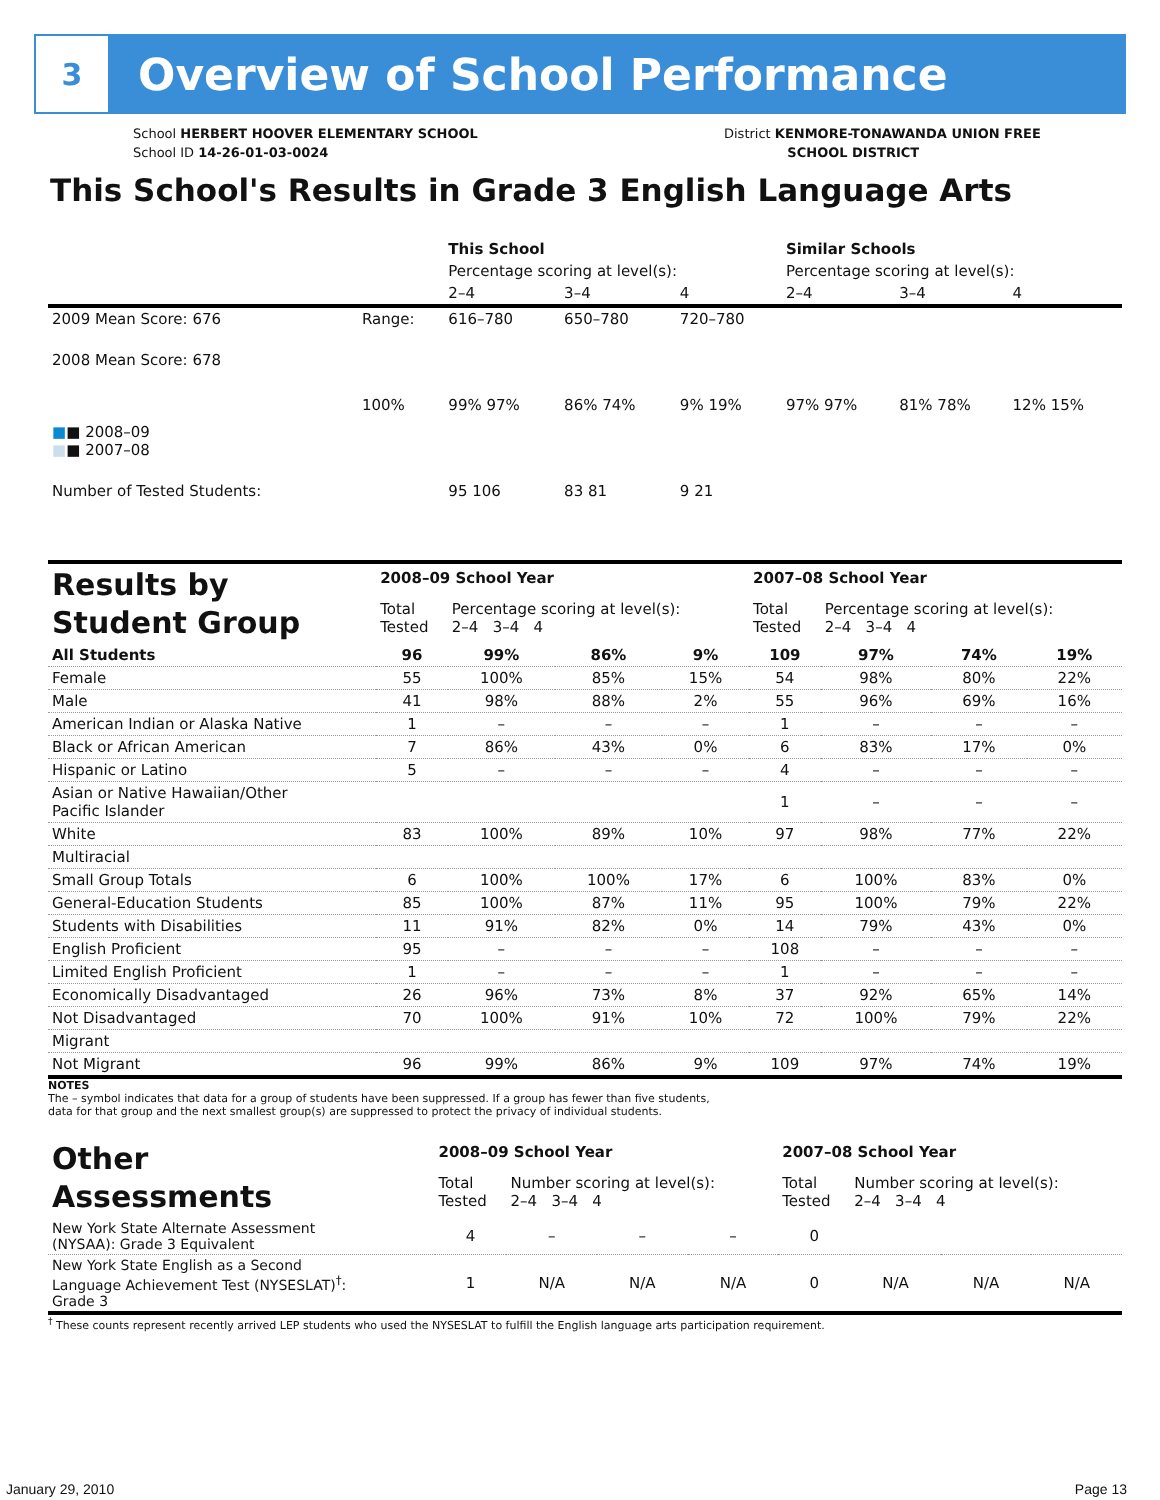3
Overview of School Performance
School HERBERT HOOVER ELEMENTARY SCHOOL
School ID 14-26-01-03-0024
District KENMORE-TONAWANDA UNION FREE
SCHOOL DISTRICT
This School's Results in Grade 3 English Language Arts
| | | This School | | | Similar Schools | | |
| | | Percentage scoring at level(s): | | | Percentage scoring at level(s): | | |
| | | 2–4 | 3–4 | 4 | 2–4 | 3–4 | 4 |
| 2009 Mean Score: 676 | Range: | 616–780 | 650–780 | 720–780 | | | |
| 2008 Mean Score: 678 ■ ■ 2008–09 ■ ■ 2007–08 | 100% | 99% 97% | 86% 74% | 9% 19% | 97% 97% | 81% 78% | 12% 15% |
| Number of Tested Students: | | 95 106 | 83 81 | 9 21 | | | |
| Results by Student Group | 2008–09 School Year | | | | 2007–08 School Year | | | |
| | Total Tested | Percentage scoring at level(s): 2–4 3–4 4 | | | Total Tested | Percentage scoring at level(s): 2–4 3–4 4 | | |
| All Students | 96 | 99% | 86% | 9% | 109 | 97% | 74% | 19% |
| Female | 55 | 100% | 85% | 15% | 54 | 98% | 80% | 22% |
| Male | 41 | 98% | 88% | 2% | 55 | 96% | 69% | 16% |
| American Indian or Alaska Native | 1 | – | – | – | 1 | – | – | – |
| Black or African American | 7 | 86% | 43% | 0% | 6 | 83% | 17% | 0% |
| Hispanic or Latino | 5 | – | – | – | 4 | – | – | – |
| Asian or Native Hawaiian/Other Pacific Islander | | | | | 1 | – | – | – |
| White | 83 | 100% | 89% | 10% | 97 | 98% | 77% | 22% |
| Multiracial | | | | | | | | |
| Small Group Totals | 6 | 100% | 100% | 17% | 6 | 100% | 83% | 0% |
| General-Education Students | 85 | 100% | 87% | 11% | 95 | 100% | 79% | 22% |
| Students with Disabilities | 11 | 91% | 82% | 0% | 14 | 79% | 43% | 0% |
| English Proficient | 95 | – | – | – | 108 | – | – | – |
| Limited English Proficient | 1 | – | – | – | 1 | – | – | – |
| Economically Disadvantaged | 26 | 96% | 73% | 8% | 37 | 92% | 65% | 14% |
| Not Disadvantaged | 70 | 100% | 91% | 10% | 72 | 100% | 79% | 22% |
| Migrant | | | | | | | | |
| Not Migrant | 96 | 99% | 86% | 9% | 109 | 97% | 74% | 19% |
NOTES
The – symbol indicates that data for a group of students have been suppressed. If a group has fewer than five students,
data for that group and the next smallest group(s) are suppressed to protect the privacy of individual students.
| Other Assessments | 2008–09 School Year | | | | 2007–08 School Year | | | |
| | Total Tested | Number scoring at level(s): 2–4 3–4 4 | | | Total Tested | Number scoring at level(s): 2–4 3–4 4 | | |
| New York State Alternate Assessment (NYSAA): Grade 3 Equivalent | 4 | – | – | – | 0 | | | |
| New York State English as a Second Language Achievement Test (NYSESLAT)<sup>†</sup>: Grade 3 | 1 | N/A | N/A | N/A | 0 | N/A | N/A | N/A |
<sup>†</sup> These counts represent recently arrived LEP students who used the NYSESLAT to fulfill the English language arts participation requirement.
January 29, 2010 Page 13